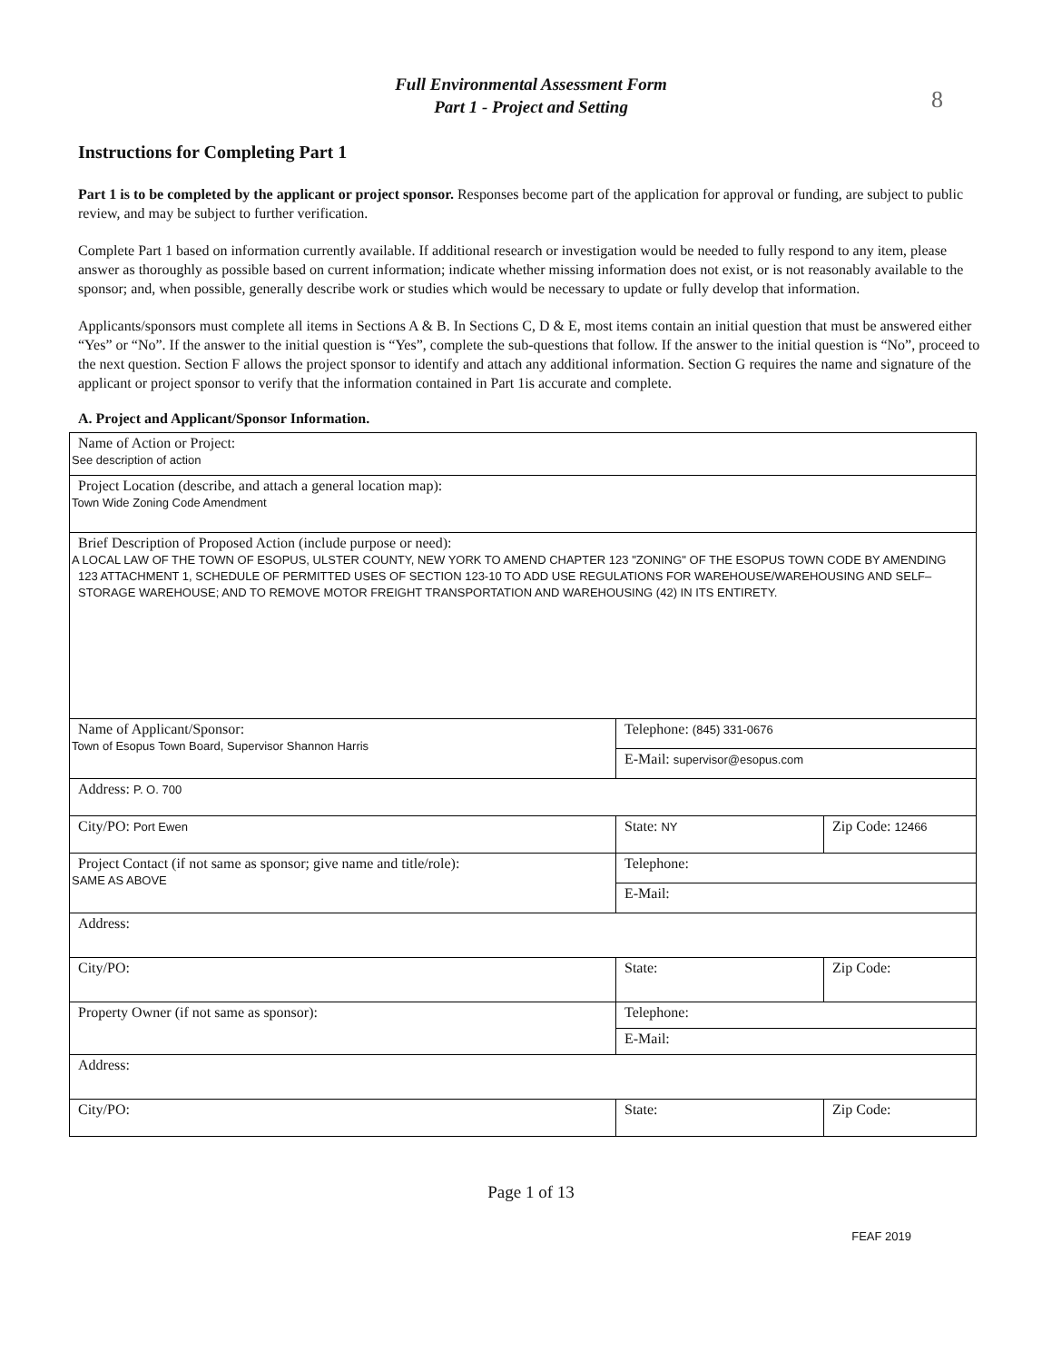8
Full Environmental Assessment Form
Part 1 - Project and Setting
Instructions for Completing Part 1
Part 1 is to be completed by the applicant or project sponsor. Responses become part of the application for approval or funding, are subject to public review, and may be subject to further verification.
Complete Part 1 based on information currently available. If additional research or investigation would be needed to fully respond to any item, please answer as thoroughly as possible based on current information; indicate whether missing information does not exist, or is not reasonably available to the sponsor; and, when possible, generally describe work or studies which would be necessary to update or fully develop that information.
Applicants/sponsors must complete all items in Sections A & B. In Sections C, D & E, most items contain an initial question that must be answered either “Yes” or “No”. If the answer to the initial question is “Yes”, complete the sub-questions that follow. If the answer to the initial question is “No”, proceed to the next question. Section F allows the project sponsor to identify and attach any additional information. Section G requires the name and signature of the applicant or project sponsor to verify that the information contained in Part 1is accurate and complete.
A. Project and Applicant/Sponsor Information.
| Name of Action or Project: See description of action | | |
| Project Location (describe, and attach a general location map): Town Wide Zoning Code Amendment | | |
| Brief Description of Proposed Action (include purpose or need): A LOCAL LAW OF THE TOWN OF ESOPUS, ULSTER COUNTY, NEW YORK TO AMEND CHAPTER 123 "ZONING" OF THE ESOPUS TOWN CODE BY AMENDING 123 ATTACHMENT 1, SCHEDULE OF PERMITTED USES OF SECTION 123-10 TO ADD USE REGULATIONS FOR WAREHOUSE/WAREHOUSING AND SELF–STORAGE WAREHOUSE; AND TO REMOVE MOTOR FREIGHT TRANSPORTATION AND WAREHOUSING (42) IN ITS ENTIRETY. | | |
| Name of Applicant/Sponsor: Town of Esopus Town Board, Supervisor Shannon Harris | Telephone: (845) 331-0676 | |
| | E-Mail: supervisor@esopus.com | |
| Address: P. O. 700 | | |
| City/PO: Port Ewen | State: NY | Zip Code: 12466 |
| Project Contact (if not same as sponsor; give name and title/role): SAME AS ABOVE | Telephone: | |
| | E-Mail: | |
| Address: | | |
| City/PO: | State: | Zip Code: |
| Property Owner (if not same as sponsor): | Telephone: | |
| | E-Mail: | |
| Address: | | |
| City/PO: | State: | Zip Code: |
Page 1 of 13
FEAF 2019